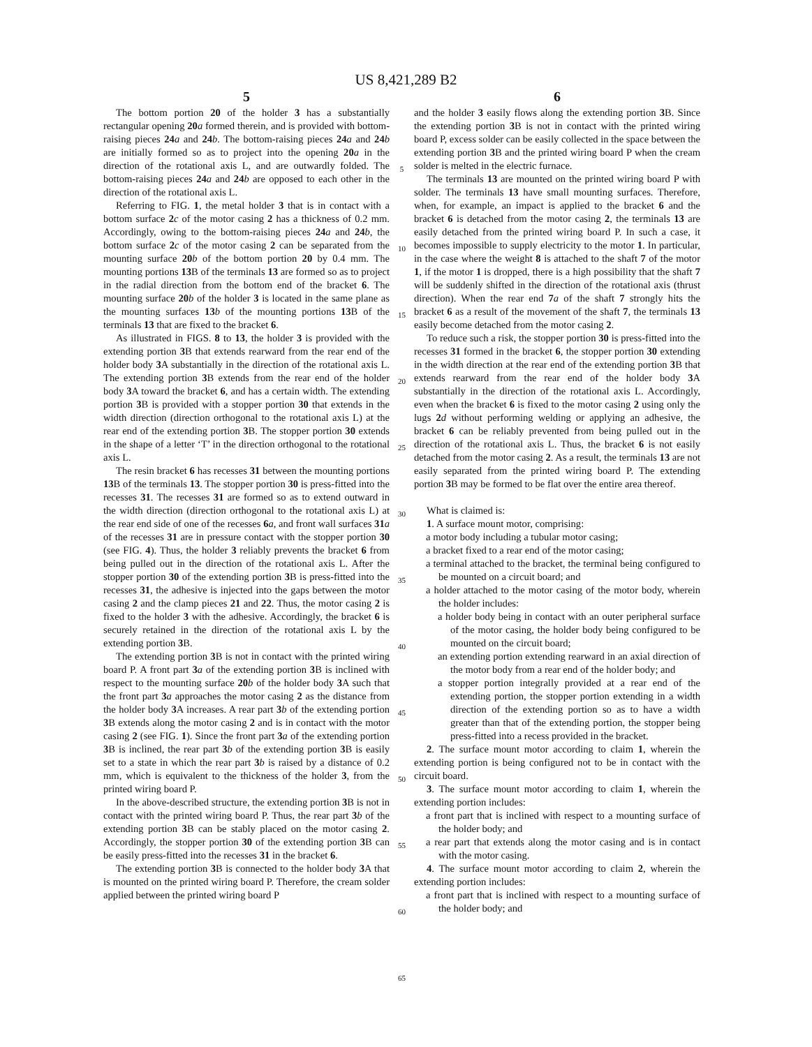US 8,421,289 B2
5
The bottom portion 20 of the holder 3 has a substantially rectangular opening 20 a formed therein, and is provided with bottom-raising pieces 24 a and 24 b. The bottom-raising pieces 24 a and 24 b are initially formed so as to project into the opening 20 a in the direction of the rotational axis L, and are outwardly folded. The bottom-raising pieces 24 a and 24 b are opposed to each other in the direction of the rotational axis L.
Referring to FIG. 1, the metal holder 3 that is in contact with a bottom surface 2 c of the motor casing 2 has a thickness of 0.2 mm. Accordingly, owing to the bottom-raising pieces 24 a and 24 b, the bottom surface 2 c of the motor casing 2 can be separated from the mounting surface 20 b of the bottom portion 20 by 0.4 mm. The mounting portions 13 B of the terminals 13 are formed so as to project in the radial direction from the bottom end of the bracket 6. The mounting surface 20 b of the holder 3 is located in the same plane as the mounting surfaces 13 b of the mounting portions 13 B of the terminals 13 that are fixed to the bracket 6.
As illustrated in FIGS. 8 to 13, the holder 3 is provided with the extending portion 3 B that extends rearward from the rear end of the holder body 3 A substantially in the direction of the rotational axis L. The extending portion 3 B extends from the rear end of the holder body 3 A toward the bracket 6, and has a certain width. The extending portion 3 B is provided with a stopper portion 30 that extends in the width direction (direction orthogonal to the rotational axis L) at the rear end of the extending portion 3 B. The stopper portion 30 extends in the shape of a letter ‘T’ in the direction orthogonal to the rotational axis L.
The resin bracket 6 has recesses 31 between the mounting portions 13 B of the terminals 13. The stopper portion 30 is press-fitted into the recesses 31. The recesses 31 are formed so as to extend outward in the width direction (direction orthogonal to the rotational axis L) at the rear end side of one of the recesses 6 a, and front wall surfaces 31 a of the recesses 31 are in pressure contact with the stopper portion 30 (see FIG. 4). Thus, the holder 3 reliably prevents the bracket 6 from being pulled out in the direction of the rotational axis L. After the stopper portion 30 of the extending portion 3 B is press-fitted into the recesses 31, the adhesive is injected into the gaps between the motor casing 2 and the clamp pieces 21 and 22. Thus, the motor casing 2 is fixed to the holder 3 with the adhesive. Accordingly, the bracket 6 is securely retained in the direction of the rotational axis L by the extending portion 3 B.
The extending portion 3 B is not in contact with the printed wiring board P. A front part 3 a of the extending portion 3 B is inclined with respect to the mounting surface 20 b of the holder body 3 A such that the front part 3 a approaches the motor casing 2 as the distance from the holder body 3 A increases. A rear part 3 b of the extending portion 3 B extends along the motor casing 2 and is in contact with the motor casing 2 (see FIG. 1). Since the front part 3 a of the extending portion 3 B is inclined, the rear part 3 b of the extending portion 3 B is easily set to a state in which the rear part 3 b is raised by a distance of 0.2 mm, which is equivalent to the thickness of the holder 3, from the printed wiring board P.
In the above-described structure, the extending portion 3 B is not in contact with the printed wiring board P. Thus, the rear part 3 b of the extending portion 3 B can be stably placed on the motor casing 2. Accordingly, the stopper portion 30 of the extending portion 3 B can be easily press-fitted into the recesses 31 in the bracket 6.
The extending portion 3 B is connected to the holder body 3 A that is mounted on the printed wiring board P. Therefore, the cream solder applied between the printed wiring board P
5
10
15
20
25
30
35
40
45
50
55
60
65
6
and the holder 3 easily flows along the extending portion 3 B. Since the extending portion 3 B is not in contact with the printed wiring board P, excess solder can be easily collected in the space between the extending portion 3 B and the printed wiring board P when the cream solder is melted in the electric furnace.
The terminals 13 are mounted on the printed wiring board P with solder. The terminals 13 have small mounting surfaces. Therefore, when, for example, an impact is applied to the bracket 6 and the bracket 6 is detached from the motor casing 2, the terminals 13 are easily detached from the printed wiring board P. In such a case, it becomes impossible to supply electricity to the motor 1. In particular, in the case where the weight 8 is attached to the shaft 7 of the motor 1, if the motor 1 is dropped, there is a high possibility that the shaft 7 will be suddenly shifted in the direction of the rotational axis (thrust direction). When the rear end 7 a of the shaft 7 strongly hits the bracket 6 as a result of the movement of the shaft 7, the terminals 13 easily become detached from the motor casing 2.
To reduce such a risk, the stopper portion 30 is press-fitted into the recesses 31 formed in the bracket 6, the stopper portion 30 extending in the width direction at the rear end of the extending portion 3 B that extends rearward from the rear end of the holder body 3 A substantially in the direction of the rotational axis L. Accordingly, even when the bracket 6 is fixed to the motor casing 2 using only the lugs 2 d without performing welding or applying an adhesive, the bracket 6 can be reliably prevented from being pulled out in the direction of the rotational axis L. Thus, the bracket 6 is not easily detached from the motor casing 2. As a result, the terminals 13 are not easily separated from the printed wiring board P. The extending portion 3 B may be formed to be flat over the entire area thereof.
What is claimed is:
1. A surface mount motor, comprising:
a motor body including a tubular motor casing;
a bracket fixed to a rear end of the motor casing;
a terminal attached to the bracket, the terminal being configured to be mounted on a circuit board; and
a holder attached to the motor casing of the motor body, wherein the holder includes:
a holder body being in contact with an outer peripheral surface of the motor casing, the holder body being configured to be mounted on the circuit board;
an extending portion extending rearward in an axial direction of the motor body from a rear end of the holder body; and
a stopper portion integrally provided at a rear end of the extending portion, the stopper portion extending in a width direction of the extending portion so as to have a width greater than that of the extending portion, the stopper being press-fitted into a recess provided in the bracket.
2. The surface mount motor according to claim 1, wherein the extending portion is being configured not to be in contact with the circuit board.
3. The surface mount motor according to claim 1, wherein the extending portion includes:
a front part that is inclined with respect to a mounting surface of the holder body; and
a rear part that extends along the motor casing and is in contact with the motor casing.
4. The surface mount motor according to claim 2, wherein the extending portion includes:
a front part that is inclined with respect to a mounting surface of the holder body; and